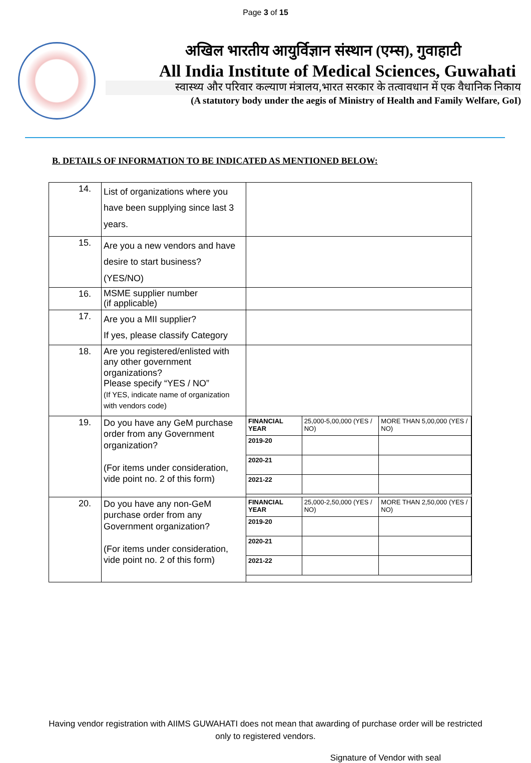Page 3 of 15
अखिल भारतीय आयुर्विज्ञान संस्थान (एम्स), गुवाहाटी
All India Institute of Medical Sciences, Guwahati
स्वास्थ्य और परिवार कल्याण मंत्रालय,भारत सरकार के तत्वावधान में एक वैधानिक निकाय
(A statutory body under the aegis of Ministry of Health and Family Welfare, GoI)
B. DETAILS OF INFORMATION TO BE INDICATED AS MENTIONED BELOW:
| 14. | List of organizations where you have been supplying since last 3 years. | |
| 15. | Are you a new vendors and have desire to start business? (YES/NO) | |
| 16. | MSME supplier number (if applicable) | |
| 17. | Are you a MII supplier? If yes, please classify Category | |
| 18. | Are you registered/enlisted with any other government organizations? Please specify “YES / NO” (If YES, indicate name of organization with vendors code) | |
| 19. | Do you have any GeM purchase order from any Government organization? (For items under consideration, vide point no. 2 of this form) | / FINANCIAL YEAR / 25,000-5,00,000 (YES / NO) / MORE THAN 5,00,000 (YES / NO) / / 2019-20 / / / / 2020-21 / / / / 2021-22 / / / |
| 20. | Do you have any non-GeM purchase order from any Government organization? (For items under consideration, vide point no. 2 of this form) | / FINANCIAL YEAR / 25,000-2,50,000 (YES / NO) / MORE THAN 2,50,000 (YES / NO) / / 2019-20 / / / / 2020-21 / / / / 2021-22 / / / |
Having vendor registration with AIIMS GUWAHATI does not mean that awarding of purchase order will be restricted only to registered vendors.
Signature of Vendor with seal